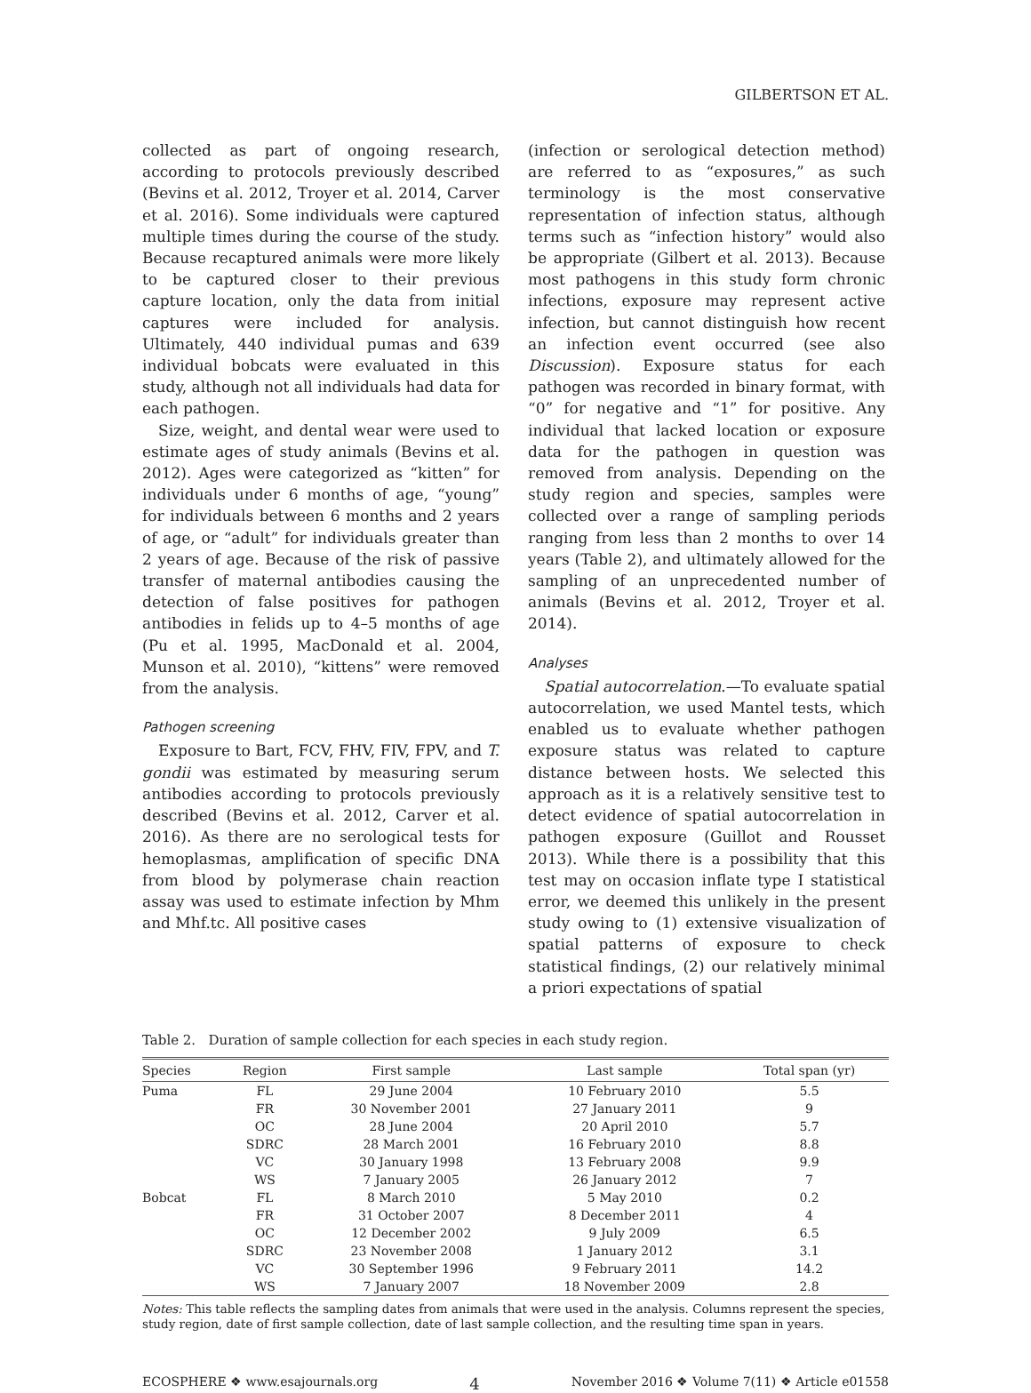GILBERTSON ET AL.
collected as part of ongoing research, according to protocols previously described (Bevins et al. 2012, Troyer et al. 2014, Carver et al. 2016). Some individuals were captured multiple times during the course of the study. Because recaptured animals were more likely to be captured closer to their previous capture location, only the data from initial captures were included for analysis. Ultimately, 440 individual pumas and 639 individual bobcats were evaluated in this study, although not all individuals had data for each pathogen.
Size, weight, and dental wear were used to estimate ages of study animals (Bevins et al. 2012). Ages were categorized as “kitten” for individuals under 6 months of age, “young” for individuals between 6 months and 2 years of age, or “adult” for individuals greater than 2 years of age. Because of the risk of passive transfer of maternal antibodies causing the detection of false positives for pathogen antibodies in felids up to 4–5 months of age (Pu et al. 1995, MacDonald et al. 2004, Munson et al. 2010), “kittens” were removed from the analysis.
Pathogen screening
Exposure to Bart, FCV, FHV, FIV, FPV, and T. gondii was estimated by measuring serum antibodies according to protocols previously described (Bevins et al. 2012, Carver et al. 2016). As there are no serological tests for hemoplasmas, amplification of specific DNA from blood by polymerase chain reaction assay was used to estimate infection by Mhm and Mhf.tc. All positive cases
(infection or serological detection method) are referred to as “exposures,” as such terminology is the most conservative representation of infection status, although terms such as “infection history” would also be appropriate (Gilbert et al. 2013). Because most pathogens in this study form chronic infections, exposure may represent active infection, but cannot distinguish how recent an infection event occurred (see also Discussion). Exposure status for each pathogen was recorded in binary format, with “0” for negative and “1” for positive. Any individual that lacked location or exposure data for the pathogen in question was removed from analysis. Depending on the study region and species, samples were collected over a range of sampling periods ranging from less than 2 months to over 14 years (Table 2), and ultimately allowed for the sampling of an unprecedented number of animals (Bevins et al. 2012, Troyer et al. 2014).
Analyses
Spatial autocorrelation.—To evaluate spatial autocorrelation, we used Mantel tests, which enabled us to evaluate whether pathogen exposure status was related to capture distance between hosts. We selected this approach as it is a relatively sensitive test to detect evidence of spatial autocorrelation in pathogen exposure (Guillot and Rousset 2013). While there is a possibility that this test may on occasion inflate type I statistical error, we deemed this unlikely in the present study owing to (1) extensive visualization of spatial patterns of exposure to check statistical findings, (2) our relatively minimal a priori expectations of spatial
Table 2. Duration of sample collection for each species in each study region.
| Species | Region | First sample | Last sample | Total span (yr) |
| --- | --- | --- | --- | --- |
| Puma | FL | 29 June 2004 | 10 February 2010 | 5.5 |
| | FR | 30 November 2001 | 27 January 2011 | 9 |
| | OC | 28 June 2004 | 20 April 2010 | 5.7 |
| | SDRC | 28 March 2001 | 16 February 2010 | 8.8 |
| | VC | 30 January 1998 | 13 February 2008 | 9.9 |
| | WS | 7 January 2005 | 26 January 2012 | 7 |
| Bobcat | FL | 8 March 2010 | 5 May 2010 | 0.2 |
| | FR | 31 October 2007 | 8 December 2011 | 4 |
| | OC | 12 December 2002 | 9 July 2009 | 6.5 |
| | SDRC | 23 November 2008 | 1 January 2012 | 3.1 |
| | VC | 30 September 1996 | 9 February 2011 | 14.2 |
| | WS | 7 January 2007 | 18 November 2009 | 2.8 |
Notes: This table reflects the sampling dates from animals that were used in the analysis. Columns represent the species, study region, date of first sample collection, date of last sample collection, and the resulting time span in years.
ECOSPHERE ❖ www.esajournals.org 4 November 2016 ❖ Volume 7(11) ❖ Article e01558